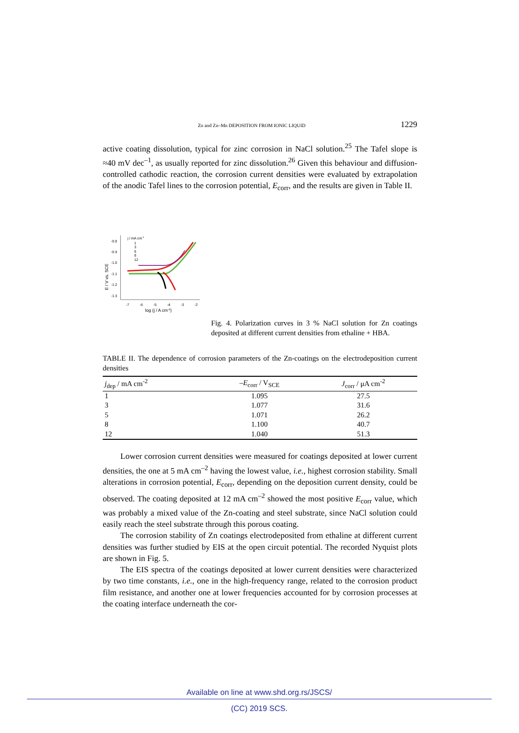Zn and Zn–Mn DEPOSITION FROM IONIC LIQUID 1229
active coating dissolution, typical for zinc corrosion in NaCl solution.<sup>25</sup> The Tafel slope is ≈40 mV dec<sup>–1</sup>, as usually reported for zinc dissolution.<sup>26</sup> Given this behaviour and diffusion-controlled cathodic reaction, the corrosion current densities were evaluated by extrapolation of the anodic Tafel lines to the corrosion potential, E<sub>corr</sub>, and the results are given in Table II.
E / V vs. SCE
-0.8
-0.9
-1.0
-1.1
-1.2
-1.3
-7
-6
-5
-4
-3
-2
log (j / A cm-2)
j / mA cm-2
1
3
5
8
12
Fig. 4. Polarization curves in 3 % NaCl solution for Zn coatings deposited at different current densities from ethaline + HBA.
TABLE II. The dependence of corrosion parameters of the Zn-coatings on the electrodeposition current densities
| j<sub>dep</sub> / mA cm<sup>-2</sup> | – E<sub>corr</sub> / V<sub>SCE</sub> | J<sub>corr</sub> / μA cm<sup>-2</sup> |
| --- | --- | --- |
| 1 | 1.095 | 27.5 |
| 3 | 1.077 | 31.6 |
| 5 | 1.071 | 26.2 |
| 8 | 1.100 | 40.7 |
| 12 | 1.040 | 51.3 |
Lower corrosion current densities were measured for coatings deposited at lower current densities, the one at 5 mA cm<sup>–2</sup> having the lowest value, i.e., highest corrosion stability. Small alterations in corrosion potential, E<sub>corr</sub>, depending on the deposition current density, could be observed. The coating deposited at 12 mA cm<sup>–2</sup> showed the most positive E<sub>corr</sub> value, which was probably a mixed value of the Zn-coating and steel substrate, since NaCl solution could easily reach the steel substrate through this porous coating.
The corrosion stability of Zn coatings electrodeposited from ethaline at different current densities was further studied by EIS at the open circuit potential. The recorded Nyquist plots are shown in Fig. 5.
The EIS spectra of the coatings deposited at lower current densities were characterized by two time constants, i.e., one in the high-frequency range, related to the corrosion product film resistance, and another one at lower frequencies accounted for by corrosion processes at the coating interface underneath the cor-
Available on line at www.shd.org.rs/JSCS/
(CC) 2019 SCS.